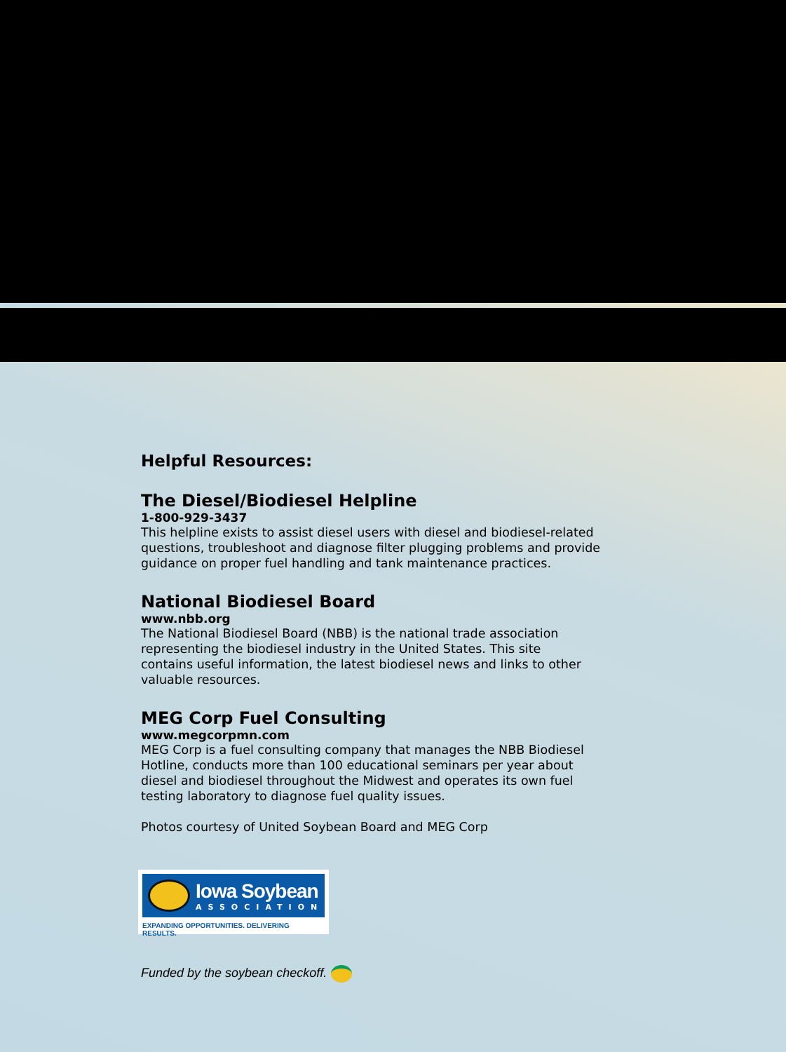Helpful Resources:
The Diesel/Biodiesel Helpline
1-800-929-3437
This helpline exists to assist diesel users with diesel and biodiesel-related questions, troubleshoot and diagnose filter plugging problems and provide guidance on proper fuel handling and tank maintenance practices.
National Biodiesel Board
www.nbb.org
The National Biodiesel Board (NBB) is the national trade association representing the biodiesel industry in the United States. This site contains useful information, the latest biodiesel news and links to other valuable resources.
MEG Corp Fuel Consulting
www.megcorpmn.com
MEG Corp is a fuel consulting company that manages the NBB Biodiesel Hotline, conducts more than 100 educational seminars per year about diesel and biodiesel throughout the Midwest and operates its own fuel testing laboratory to diagnose fuel quality issues.
Photos courtesy of United Soybean Board and MEG Corp
Iowa Soybean
ASSOCIATION
EXPANDING OPPORTUNITIES. DELIVERING RESULTS.
Funded by the soybean checkoff.